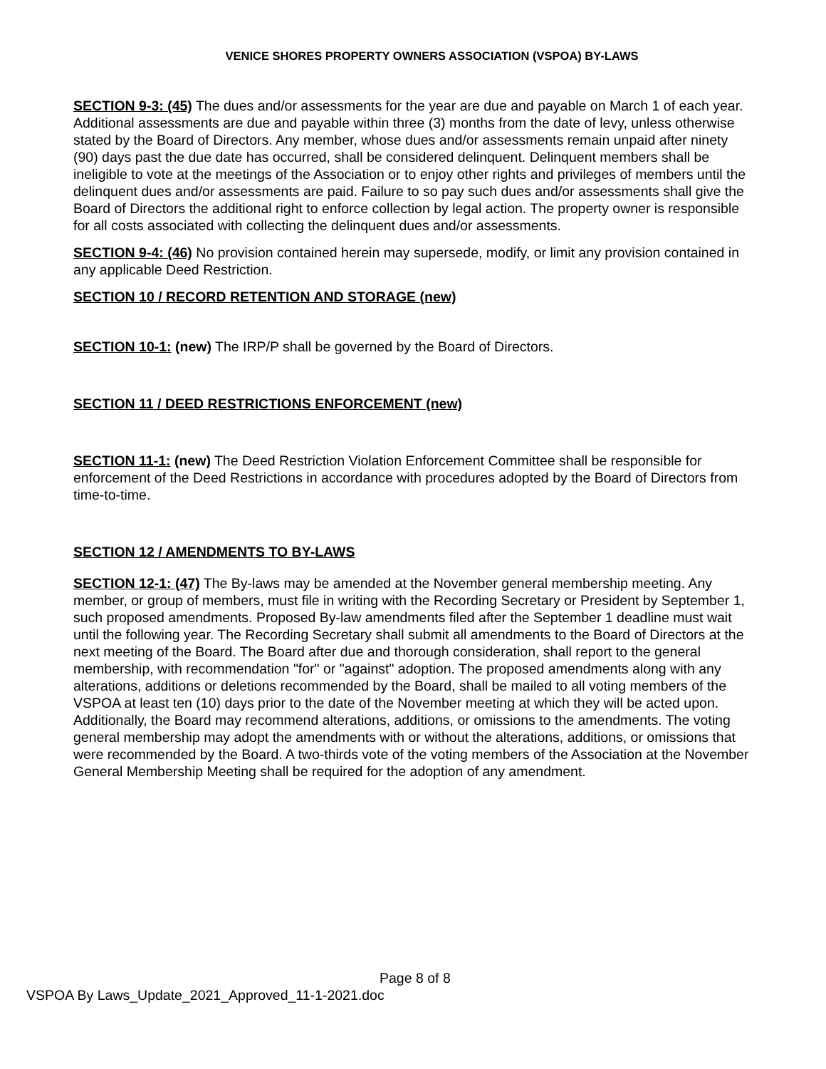VENICE SHORES PROPERTY OWNERS ASSOCIATION (VSPOA) BY-LAWS
SECTION 9-3: (45) The dues and/or assessments for the year are due and payable on March 1 of each year. Additional assessments are due and payable within three (3) months from the date of levy, unless otherwise stated by the Board of Directors. Any member, whose dues and/or assessments remain unpaid after ninety (90) days past the due date has occurred, shall be considered delinquent. Delinquent members shall be ineligible to vote at the meetings of the Association or to enjoy other rights and privileges of members until the delinquent dues and/or assessments are paid. Failure to so pay such dues and/or assessments shall give the Board of Directors the additional right to enforce collection by legal action. The property owner is responsible for all costs associated with collecting the delinquent dues and/or assessments.
SECTION 9-4: (46) No provision contained herein may supersede, modify, or limit any provision contained in any applicable Deed Restriction.
SECTION 10 / RECORD RETENTION AND STORAGE (new)
SECTION 10-1: (new) The IRP/P shall be governed by the Board of Directors.
SECTION 11 / DEED RESTRICTIONS ENFORCEMENT (new)
SECTION 11-1: (new) The Deed Restriction Violation Enforcement Committee shall be responsible for enforcement of the Deed Restrictions in accordance with procedures adopted by the Board of Directors from time-to-time.
SECTION 12 / AMENDMENTS TO BY-LAWS
SECTION 12-1: (47) The By-laws may be amended at the November general membership meeting. Any member, or group of members, must file in writing with the Recording Secretary or President by September 1, such proposed amendments. Proposed By-law amendments filed after the September 1 deadline must wait until the following year. The Recording Secretary shall submit all amendments to the Board of Directors at the next meeting of the Board. The Board after due and thorough consideration, shall report to the general membership, with recommendation "for" or "against" adoption. The proposed amendments along with any alterations, additions or deletions recommended by the Board, shall be mailed to all voting members of the VSPOA at least ten (10) days prior to the date of the November meeting at which they will be acted upon. Additionally, the Board may recommend alterations, additions, or omissions to the amendments. The voting general membership may adopt the amendments with or without the alterations, additions, or omissions that were recommended by the Board. A two-thirds vote of the voting members of the Association at the November General Membership Meeting shall be required for the adoption of any amendment.
Page 8 of 8
VSPOA By Laws_Update_2021_Approved_11-1-2021.doc